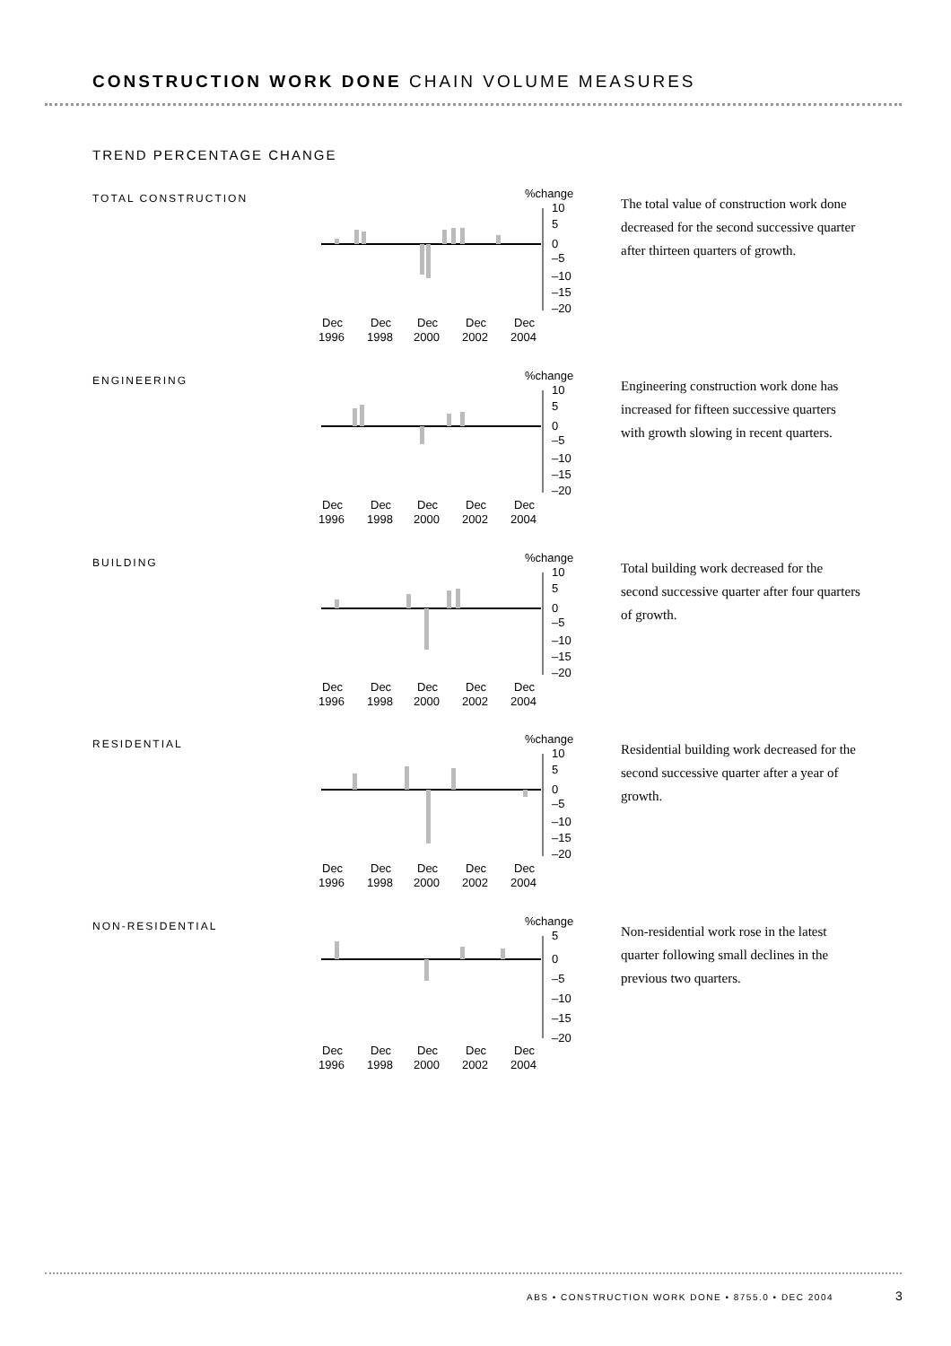CONSTRUCTION WORK DONE CHAIN VOLUME MEASURES
TREND PERCENTAGE CHANGE
TOTAL CONSTRUCTION
%change
10
5
0
–5
–10
–15
–20
Dec
Dec
Dec
Dec
Dec
1996
1998
2000
2002
2004
The total value of construction work done decreased for the second successive quarter after thirteen quarters of growth.
ENGINEERING
%change
10
5
0
–5
–10
–15
–20
Dec
Dec
Dec
Dec
Dec
1996
1998
2000
2002
2004
Engineering construction work done has increased for fifteen successive quarters with growth slowing in recent quarters.
BUILDING
%change
10
5
0
–5
–10
–15
–20
Dec
Dec
Dec
Dec
Dec
1996
1998
2000
2002
2004
Total building work decreased for the second successive quarter after four quarters of growth.
RESIDENTIAL
%change
10
5
0
–5
–10
–15
–20
Dec
Dec
Dec
Dec
Dec
1996
1998
2000
2002
2004
Residential building work decreased for the second successive quarter after a year of growth.
NON-RESIDENTIAL
%change
5
0
–5
–10
–15
–20
Dec
Dec
Dec
Dec
Dec
1996
1998
2000
2002
2004
Non-residential work rose in the latest quarter following small declines in the previous two quarters.
ABS • CONSTRUCTION WORK DONE • 8755.0 • DEC 2004
3